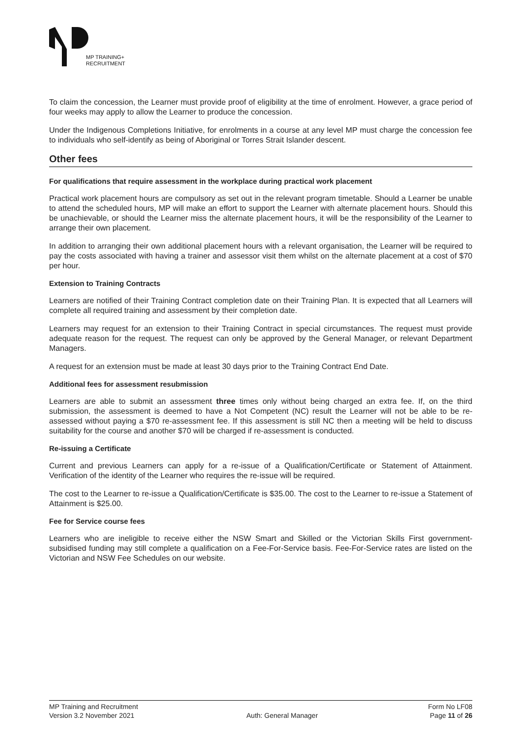MP TRAINING+
RECRUITMENT
To claim the concession, the Learner must provide proof of eligibility at the time of enrolment. However, a grace period of four weeks may apply to allow the Learner to produce the concession.
Under the Indigenous Completions Initiative, for enrolments in a course at any level MP must charge the concession fee to individuals who self-identify as being of Aboriginal or Torres Strait Islander descent.
Other fees
For qualifications that require assessment in the workplace during practical work placement
Practical work placement hours are compulsory as set out in the relevant program timetable. Should a Learner be unable to attend the scheduled hours, MP will make an effort to support the Learner with alternate placement hours. Should this be unachievable, or should the Learner miss the alternate placement hours, it will be the responsibility of the Learner to arrange their own placement.
In addition to arranging their own additional placement hours with a relevant organisation, the Learner will be required to pay the costs associated with having a trainer and assessor visit them whilst on the alternate placement at a cost of $70 per hour.
Extension to Training Contracts
Learners are notified of their Training Contract completion date on their Training Plan. It is expected that all Learners will complete all required training and assessment by their completion date.
Learners may request for an extension to their Training Contract in special circumstances. The request must provide adequate reason for the request. The request can only be approved by the General Manager, or relevant Department Managers.
A request for an extension must be made at least 30 days prior to the Training Contract End Date.
Additional fees for assessment resubmission
Learners are able to submit an assessment three times only without being charged an extra fee. If, on the third submission, the assessment is deemed to have a Not Competent (NC) result the Learner will not be able to be re-assessed without paying a $70 re-assessment fee. If this assessment is still NC then a meeting will be held to discuss suitability for the course and another $70 will be charged if re-assessment is conducted.
Re-issuing a Certificate
Current and previous Learners can apply for a re-issue of a Qualification/Certificate or Statement of Attainment. Verification of the identity of the Learner who requires the re-issue will be required.
The cost to the Learner to re-issue a Qualification/Certificate is $35.00. The cost to the Learner to re-issue a Statement of Attainment is $25.00.
Fee for Service course fees
Learners who are ineligible to receive either the NSW Smart and Skilled or the Victorian Skills First government-subsidised funding may still complete a qualification on a Fee-For-Service basis. Fee-For-Service rates are listed on the Victorian and NSW Fee Schedules on our website.
MP Training and Recruitment Form No LF08
Version 3.2 November 2021 Auth: General Manager Page 11 of 26